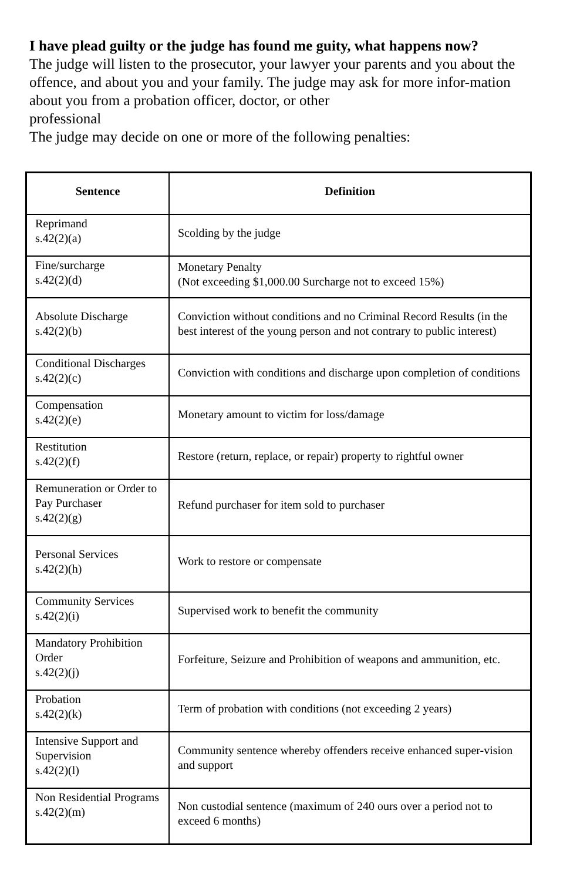I have plead guilty or the judge has found me guity, what happens now?
The judge will listen to the prosecutor, your lawyer your parents and you about the offence, and about you and your family. The judge may ask for more infor-mation about you from a probation officer, doctor, or other
professional
The judge may decide on one or more of the following penalties:
| Sentence | Definition |
| --- | --- |
| Reprimand s.42(2)(a) | Scolding by the judge |
| Fine/surcharge s.42(2)(d) | Monetary Penalty (Not exceeding $1,000.00 Surcharge not to exceed 15%) |
| Absolute Discharge s.42(2)(b) | Conviction without conditions and no Criminal Record Results (in the best interest of the young person and not contrary to public interest) |
| Conditional Discharges s.42(2)(c) | Conviction with conditions and discharge upon completion of conditions |
| Compensation s.42(2)(e) | Monetary amount to victim for loss/damage |
| Restitution s.42(2)(f) | Restore (return, replace, or repair) property to rightful owner |
| Remuneration or Order to Pay Purchaser s.42(2)(g) | Refund purchaser for item sold to purchaser |
| Personal Services s.42(2)(h) | Work to restore or compensate |
| Community Services s.42(2)(i) | Supervised work to benefit the community |
| Mandatory Prohibition Order s.42(2)(j) | Forfeiture, Seizure and Prohibition of weapons and ammunition, etc. |
| Probation s.42(2)(k) | Term of probation with conditions (not exceeding 2 years) |
| Intensive Support and Supervision s.42(2)(l) | Community sentence whereby offenders receive enhanced super-vision and support |
| Non Residential Programs s.42(2)(m) | Non custodial sentence (maximum of 240 ours over a period not to exceed 6 months) |